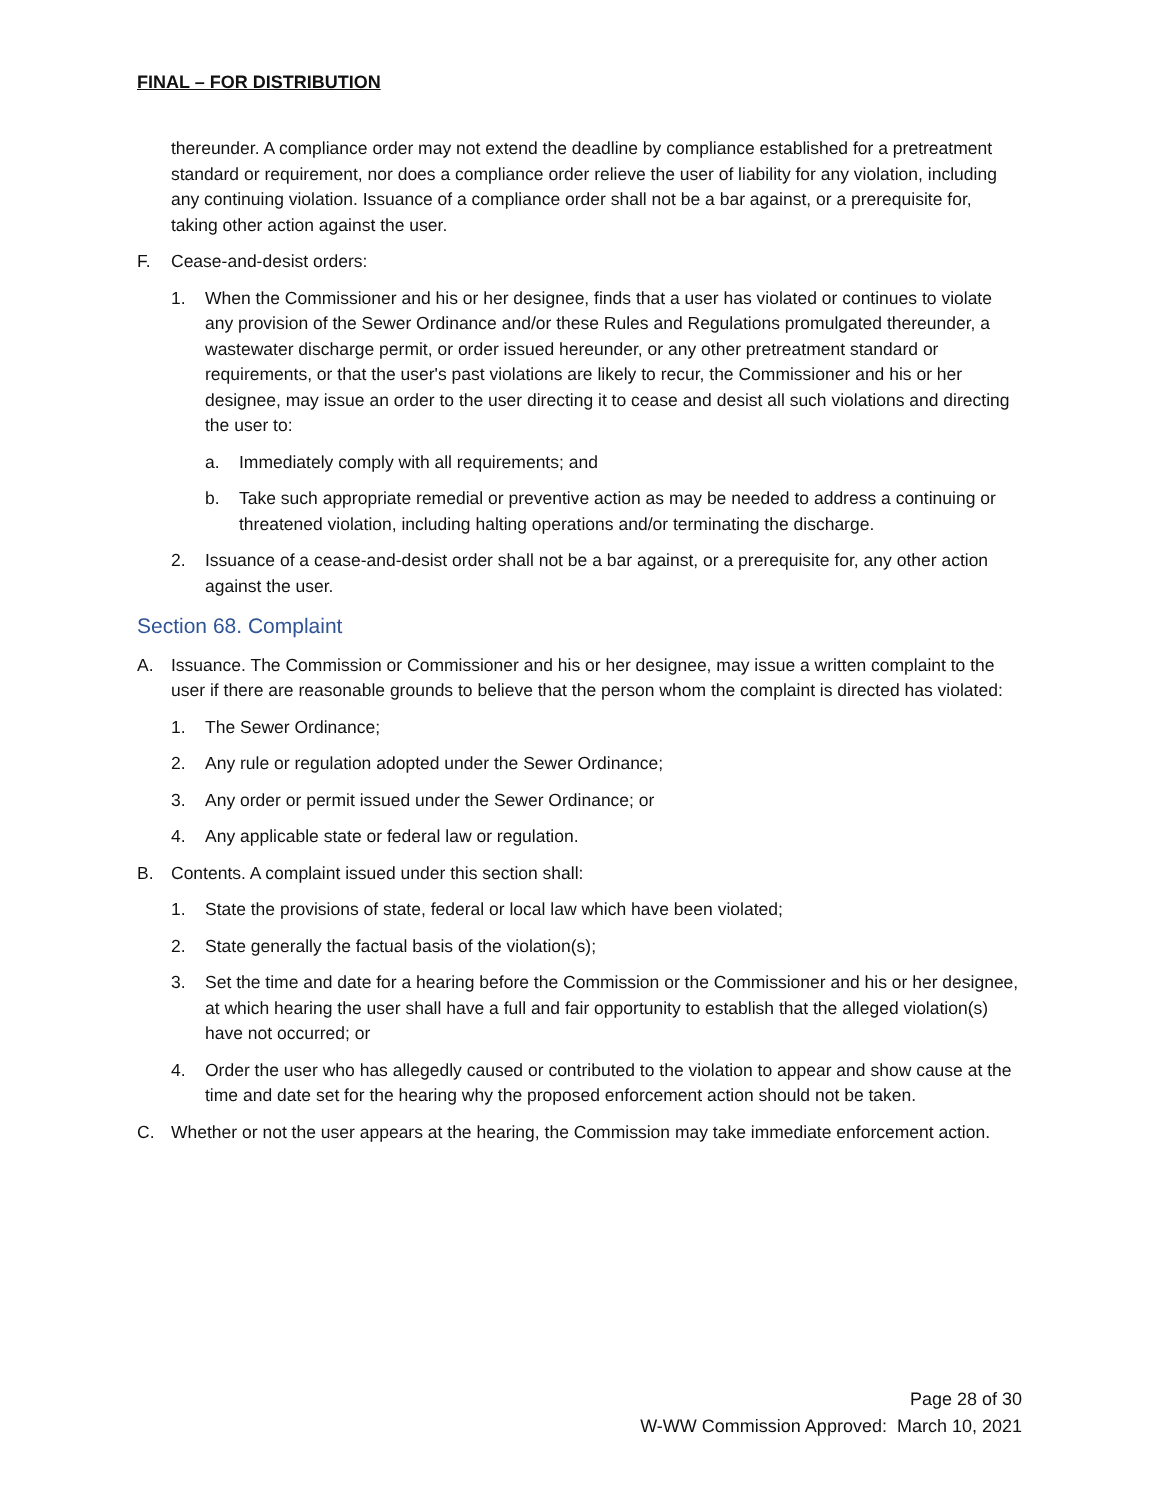FINAL – FOR DISTRIBUTION
thereunder. A compliance order may not extend the deadline by compliance established for a pretreatment standard or requirement, nor does a compliance order relieve the user of liability for any violation, including any continuing violation. Issuance of a compliance order shall not be a bar against, or a prerequisite for, taking other action against the user.
F. Cease-and-desist orders:
1. When the Commissioner and his or her designee, finds that a user has violated or continues to violate any provision of the Sewer Ordinance and/or these Rules and Regulations promulgated thereunder, a wastewater discharge permit, or order issued hereunder, or any other pretreatment standard or requirements, or that the user's past violations are likely to recur, the Commissioner and his or her designee, may issue an order to the user directing it to cease and desist all such violations and directing the user to:
a. Immediately comply with all requirements; and
b. Take such appropriate remedial or preventive action as may be needed to address a continuing or threatened violation, including halting operations and/or terminating the discharge.
2. Issuance of a cease-and-desist order shall not be a bar against, or a prerequisite for, any other action against the user.
Section 68. Complaint
A. Issuance. The Commission or Commissioner and his or her designee, may issue a written complaint to the user if there are reasonable grounds to believe that the person whom the complaint is directed has violated:
1. The Sewer Ordinance;
2. Any rule or regulation adopted under the Sewer Ordinance;
3. Any order or permit issued under the Sewer Ordinance; or
4. Any applicable state or federal law or regulation.
B. Contents. A complaint issued under this section shall:
1. State the provisions of state, federal or local law which have been violated;
2. State generally the factual basis of the violation(s);
3. Set the time and date for a hearing before the Commission or the Commissioner and his or her designee, at which hearing the user shall have a full and fair opportunity to establish that the alleged violation(s) have not occurred; or
4. Order the user who has allegedly caused or contributed to the violation to appear and show cause at the time and date set for the hearing why the proposed enforcement action should not be taken.
C. Whether or not the user appears at the hearing, the Commission may take immediate enforcement action.
Page 28 of 30
W-WW Commission Approved: March 10, 2021